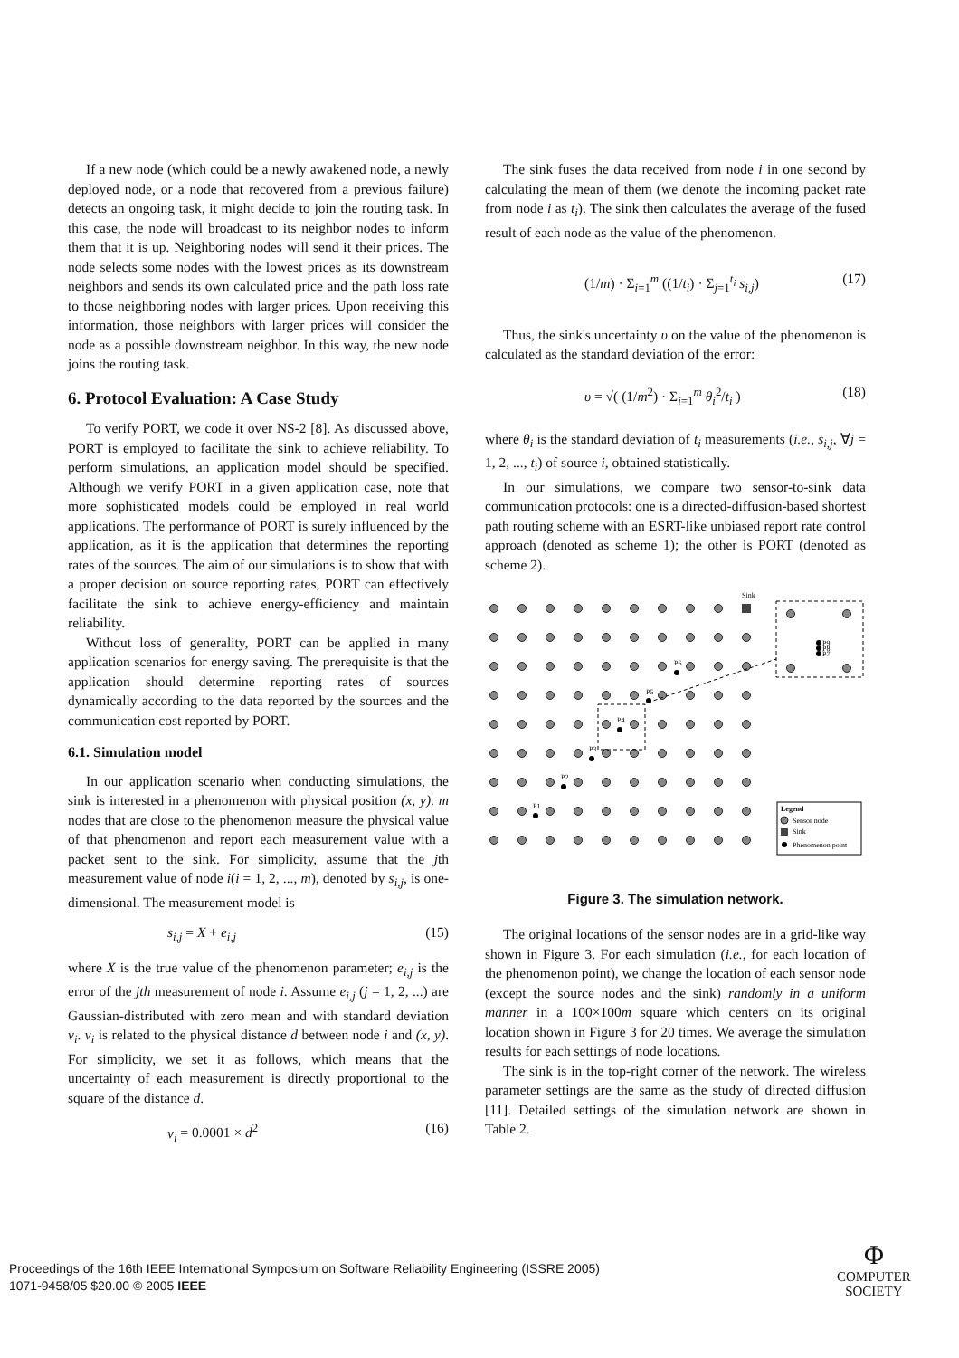If a new node (which could be a newly awakened node, a newly deployed node, or a node that recovered from a previous failure) detects an ongoing task, it might decide to join the routing task. In this case, the node will broadcast to its neighbor nodes to inform them that it is up. Neighboring nodes will send it their prices. The node selects some nodes with the lowest prices as its downstream neighbors and sends its own calculated price and the path loss rate to those neighboring nodes with larger prices. Upon receiving this information, those neighbors with larger prices will consider the node as a possible downstream neighbor. In this way, the new node joins the routing task.
6. Protocol Evaluation: A Case Study
To verify PORT, we code it over NS-2 [8]. As discussed above, PORT is employed to facilitate the sink to achieve reliability. To perform simulations, an application model should be specified. Although we verify PORT in a given application case, note that more sophisticated models could be employed in real world applications. The performance of PORT is surely influenced by the application, as it is the application that determines the reporting rates of the sources. The aim of our simulations is to show that with a proper decision on source reporting rates, PORT can effectively facilitate the sink to achieve energy-efficiency and maintain reliability.
Without loss of generality, PORT can be applied in many application scenarios for energy saving. The prerequisite is that the application should determine reporting rates of sources dynamically according to the data reported by the sources and the communication cost reported by PORT.
6.1. Simulation model
In our application scenario when conducting simulations, the sink is interested in a phenomenon with physical position (x, y). m nodes that are close to the phenomenon measure the physical value of that phenomenon and report each measurement value with a packet sent to the sink. For simplicity, assume that the jth measurement value of node i(i = 1, 2, ..., m), denoted by s<sub>i,j</sub>, is one-dimensional. The measurement model is
s<sub>i,j</sub> = X + e<sub>i,j</sub> (15)
where X is the true value of the phenomenon parameter; e<sub>i,j</sub> is the error of the jth measurement of node i. Assume e<sub>i,j</sub> (j = 1, 2, ...) are Gaussian-distributed with zero mean and with standard deviation v<sub>i</sub>. v<sub>i</sub> is related to the physical distance d between node i and (x, y). For simplicity, we set it as follows, which means that the uncertainty of each measurement is directly proportional to the square of the distance d.
v<sub>i</sub> = 0.0001 × d<sup>2</sup> (16)
The sink fuses the data received from node i in one second by calculating the mean of them (we denote the incoming packet rate from node i as t<sub>i</sub>). The sink then calculates the average of the fused result of each node as the value of the phenomenon.
(1/m) · Σ<sub>i=1</sub><sup>m</sup> ((1/t<sub>i</sub>) · Σ<sub>j=1</sub><sup>t<sub>i</sub></sup> s<sub>i,j</sub>) (17)
Thus, the sink's uncertainty υ on the value of the phenomenon is calculated as the standard deviation of the error:
υ = √( (1/m<sup>2</sup>) · Σ<sub>i=1</sub><sup>m</sup> θ<sub>i</sub><sup>2</sup>/t<sub>i</sub> ) (18)
where θ<sub>i</sub> is the standard deviation of t<sub>i</sub> measurements (i.e., s<sub>i,j</sub>, ∀j = 1, 2, ..., t<sub>i</sub>) of source i, obtained statistically.
In our simulations, we compare two sensor-to-sink data communication protocols: one is a directed-diffusion-based shortest path routing scheme with an ESRT-like unbiased report rate control approach (denoted as scheme 1); the other is PORT (denoted as scheme 2).
Sink
P1
P2
P3
P4
P5
P6
P9
P8
P7
Legend
Sensor node
Sink
Phenomenon point
Figure 3. The simulation network.
The original locations of the sensor nodes are in a grid-like way shown in Figure 3. For each simulation (i.e., for each location of the phenomenon point), we change the location of each sensor node (except the source nodes and the sink) randomly in a uniform manner in a 100×100m square which centers on its original location shown in Figure 3 for 20 times. We average the simulation results for each settings of node locations.
The sink is in the top-right corner of the network. The wireless parameter settings are the same as the study of directed diffusion [11]. Detailed settings of the simulation network are shown in Table 2.
Proceedings of the 16th IEEE International Symposium on Software Reliability Engineering (ISSRE 2005)
1071-9458/05 $20.00 © 2005 IEEE
Φ
COMPUTER
SOCIETY